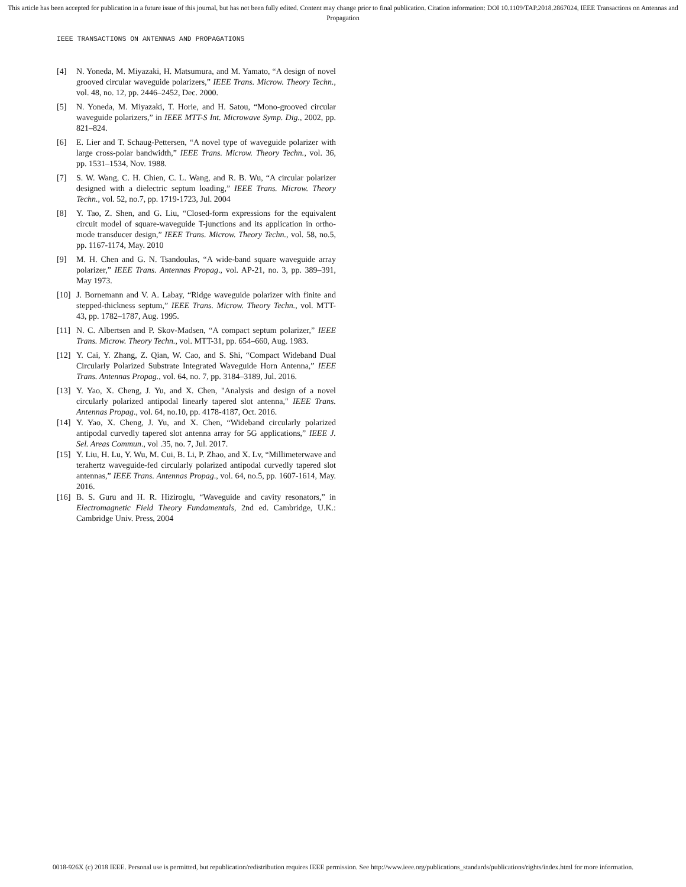This article has been accepted for publication in a future issue of this journal, but has not been fully edited. Content may change prior to final publication. Citation information: DOI 10.1109/TAP.2018.2867024, IEEE Transactions on Antennas and Propagation
IEEE TRANSACTIONS ON ANTENNAS AND PROPAGATIONS
[4] N. Yoneda, M. Miyazaki, H. Matsumura, and M. Yamato, “A design of novel grooved circular waveguide polarizers,” IEEE Trans. Microw. Theory Techn., vol. 48, no. 12, pp. 2446–2452, Dec. 2000.
[5] N. Yoneda, M. Miyazaki, T. Horie, and H. Satou, “Mono-grooved circular waveguide polarizers,” in IEEE MTT-S Int. Microwave Symp. Dig., 2002, pp. 821–824.
[6] E. Lier and T. Schaug-Pettersen, “A novel type of waveguide polarizer with large cross-polar bandwidth,” IEEE Trans. Microw. Theory Techn., vol. 36, pp. 1531–1534, Nov. 1988.
[7] S. W. Wang, C. H. Chien, C. L. Wang, and R. B. Wu, “A circular polarizer designed with a dielectric septum loading,” IEEE Trans. Microw. Theory Techn., vol. 52, no.7, pp. 1719-1723, Jul. 2004
[8] Y. Tao, Z. Shen, and G. Liu, “Closed-form expressions for the equivalent circuit model of square-waveguide T-junctions and its application in ortho-mode transducer design,” IEEE Trans. Microw. Theory Techn., vol. 58, no.5, pp. 1167-1174, May. 2010
[9] M. H. Chen and G. N. Tsandoulas, “A wide-band square waveguide array polarizer,” IEEE Trans. Antennas Propag., vol. AP-21, no. 3, pp. 389–391, May 1973.
[10] J. Bornemann and V. A. Labay, “Ridge waveguide polarizer with finite and stepped-thickness septum,” IEEE Trans. Microw. Theory Techn., vol. MTT-43, pp. 1782–1787, Aug. 1995.
[11] N. C. Albertsen and P. Skov-Madsen, “A compact septum polarizer,” IEEE Trans. Microw. Theory Techn., vol. MTT-31, pp. 654–660, Aug. 1983.
[12] Y. Cai, Y. Zhang, Z. Qian, W. Cao, and S. Shi, “Compact Wideband Dual Circularly Polarized Substrate Integrated Waveguide Horn Antenna,” IEEE Trans. Antennas Propag., vol. 64, no. 7, pp. 3184–3189, Jul. 2016.
[13] Y. Yao, X. Cheng, J. Yu, and X. Chen, "Analysis and design of a novel circularly polarized antipodal linearly tapered slot antenna," IEEE Trans. Antennas Propag., vol. 64, no.10, pp. 4178-4187, Oct. 2016.
[14] Y. Yao, X. Cheng, J. Yu, and X. Chen, “Wideband circularly polarized antipodal curvedly tapered slot antenna array for 5G applications,” IEEE J. Sel. Areas Commun., vol .35, no. 7, Jul. 2017.
[15] Y. Liu, H. Lu, Y. Wu, M. Cui, B. Li, P. Zhao, and X. Lv, “Millimeterwave and terahertz waveguide-fed circularly polarized antipodal curvedly tapered slot antennas,” IEEE Trans. Antennas Propag., vol. 64, no.5, pp. 1607-1614, May. 2016.
[16] B. S. Guru and H. R. Hiziroglu, “Waveguide and cavity resonators,” in Electromagnetic Field Theory Fundamentals, 2nd ed. Cambridge, U.K.: Cambridge Univ. Press, 2004
0018-926X (c) 2018 IEEE. Personal use is permitted, but republication/redistribution requires IEEE permission. See http://www.ieee.org/publications_standards/publications/rights/index.html for more information.